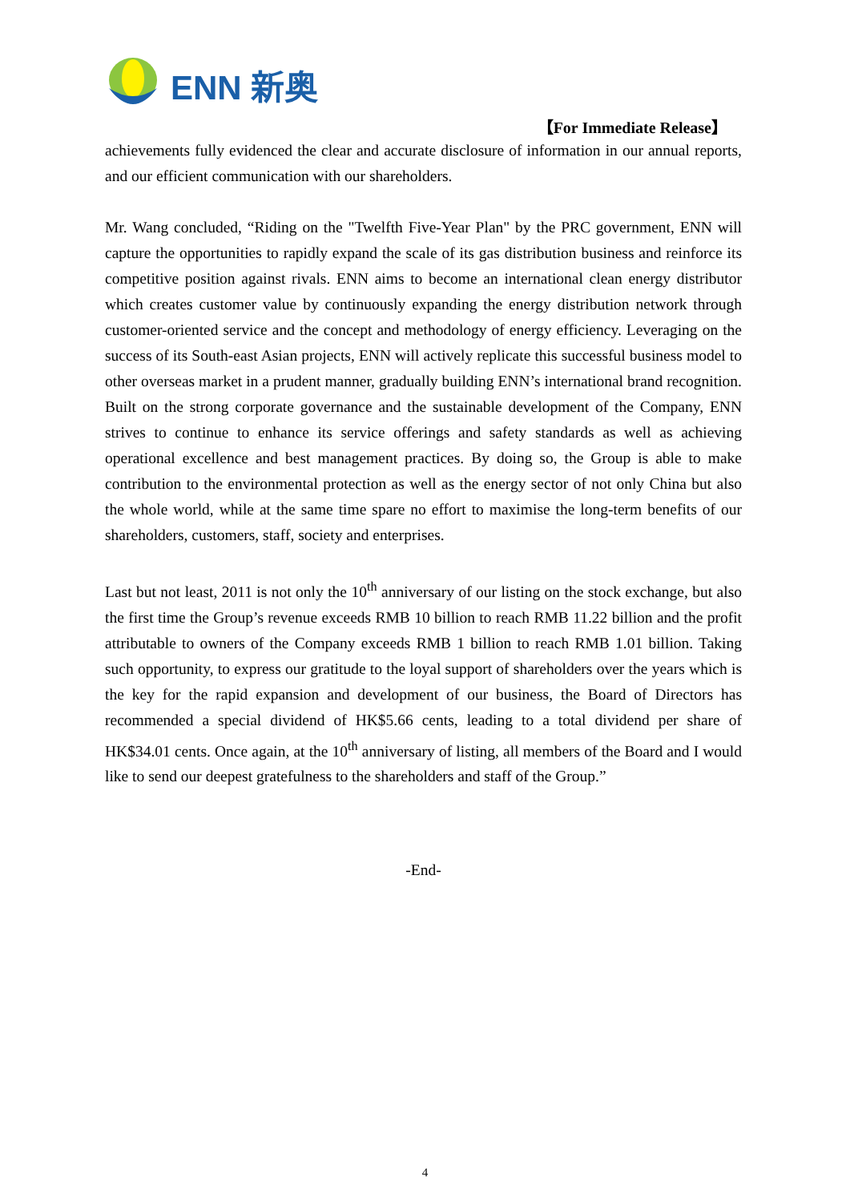ENN 新奥
【For Immediate Release】
achievements fully evidenced the clear and accurate disclosure of information in our annual reports, and our efficient communication with our shareholders.
Mr. Wang concluded, “Riding on the "Twelfth Five-Year Plan" by the PRC government, ENN will capture the opportunities to rapidly expand the scale of its gas distribution business and reinforce its competitive position against rivals. ENN aims to become an international clean energy distributor which creates customer value by continuously expanding the energy distribution network through customer-oriented service and the concept and methodology of energy efficiency. Leveraging on the success of its South-east Asian projects, ENN will actively replicate this successful business model to other overseas market in a prudent manner, gradually building ENN’s international brand recognition. Built on the strong corporate governance and the sustainable development of the Company, ENN strives to continue to enhance its service offerings and safety standards as well as achieving operational excellence and best management practices. By doing so, the Group is able to make contribution to the environmental protection as well as the energy sector of not only China but also the whole world, while at the same time spare no effort to maximise the long-term benefits of our shareholders, customers, staff, society and enterprises.
Last but not least, 2011 is not only the 10<sup>th</sup> anniversary of our listing on the stock exchange, but also the first time the Group’s revenue exceeds RMB 10 billion to reach RMB 11.22 billion and the profit attributable to owners of the Company exceeds RMB 1 billion to reach RMB 1.01 billion. Taking such opportunity, to express our gratitude to the loyal support of shareholders over the years which is the key for the rapid expansion and development of our business, the Board of Directors has recommended a special dividend of HK$5.66 cents, leading to a total dividend per share of HK$34.01 cents. Once again, at the 10<sup>th</sup> anniversary of listing, all members of the Board and I would like to send our deepest gratefulness to the shareholders and staff of the Group.”
-End-
4